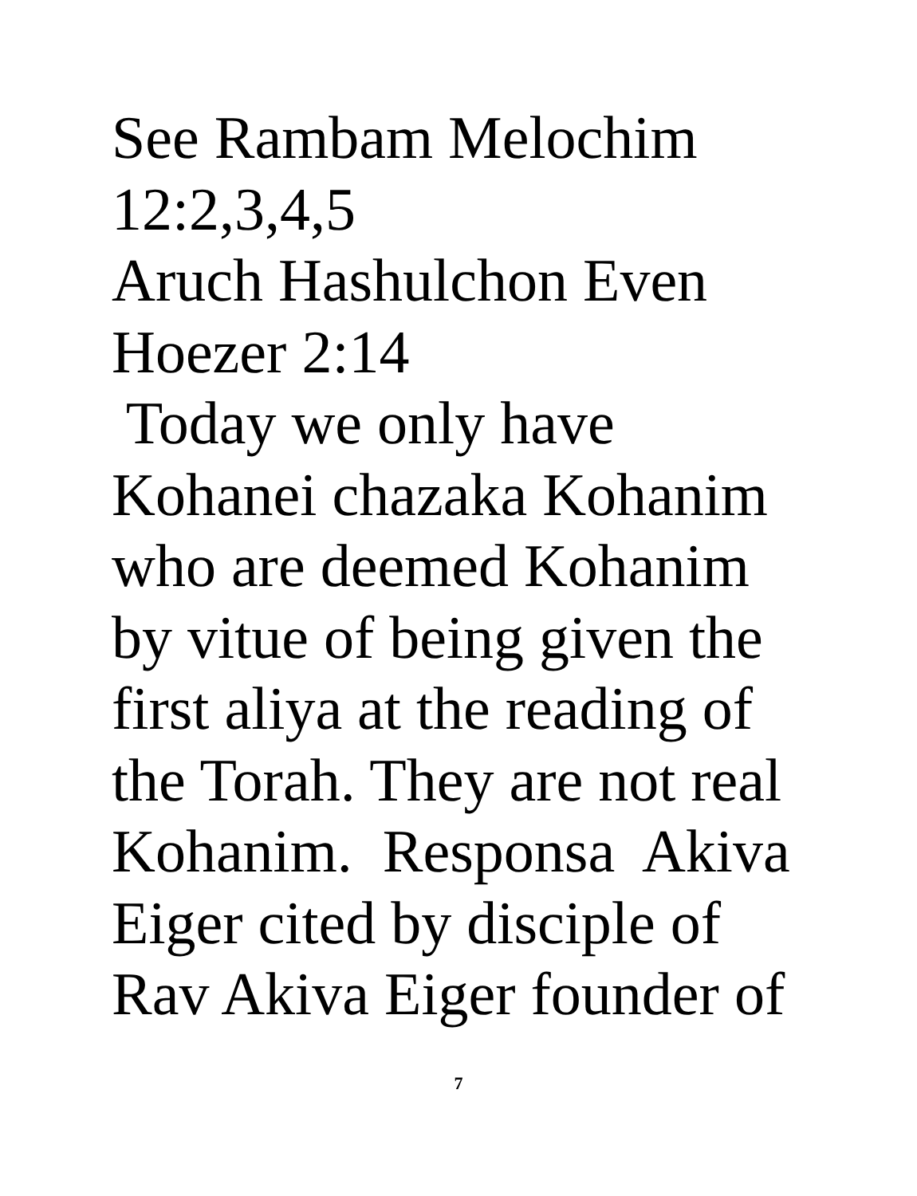See Rambam Melochim 12:2,3,4,5 Aruch Hashulchon Even Hoezer 2:14 Today we only have Kohanei chazaka Kohanim who are deemed Kohanim by vitue of being given the first aliya at the reading of the Torah. They are not real Kohanim. Responsa Akiva Eiger cited by disciple of Rav Akiva Eiger founder of
7